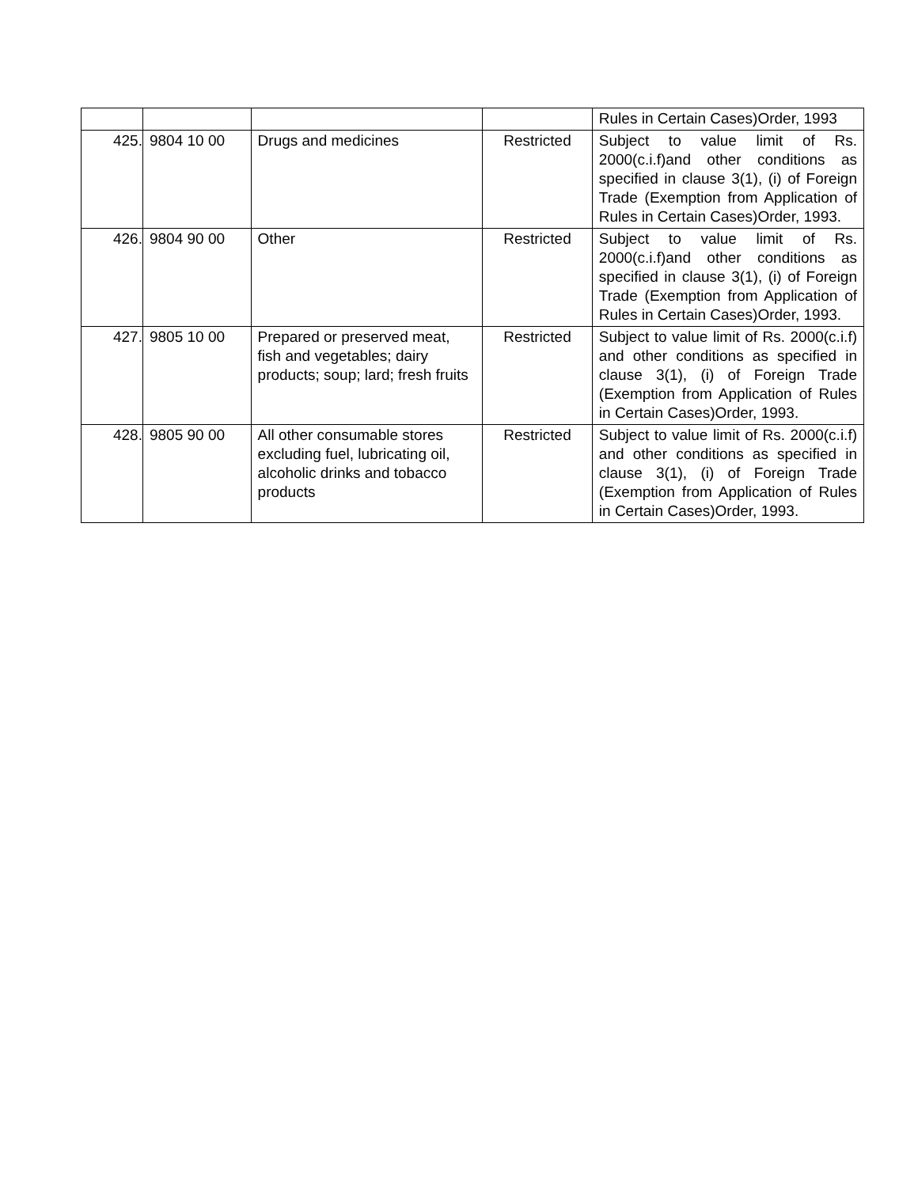| | | | | Rules in Certain Cases)Order, 1993 |
| 425. | 9804 10 00 | Drugs and medicines | Restricted | Subject to value limit of Rs. 2000(c.i.f)and other conditions as specified in clause 3(1), (i) of Foreign Trade (Exemption from Application of Rules in Certain Cases)Order, 1993. |
| 426. | 9804 90 00 | Other | Restricted | Subject to value limit of Rs. 2000(c.i.f)and other conditions as specified in clause 3(1), (i) of Foreign Trade (Exemption from Application of Rules in Certain Cases)Order, 1993. |
| 427. | 9805 10 00 | Prepared or preserved meat, fish and vegetables; dairy products; soup; lard; fresh fruits | Restricted | Subject to value limit of Rs. 2000(c.i.f) and other conditions as specified in clause 3(1), (i) of Foreign Trade (Exemption from Application of Rules in Certain Cases)Order, 1993. |
| 428. | 9805 90 00 | All other consumable stores excluding fuel, lubricating oil, alcoholic drinks and tobacco products | Restricted | Subject to value limit of Rs. 2000(c.i.f) and other conditions as specified in clause 3(1), (i) of Foreign Trade (Exemption from Application of Rules in Certain Cases)Order, 1993. |